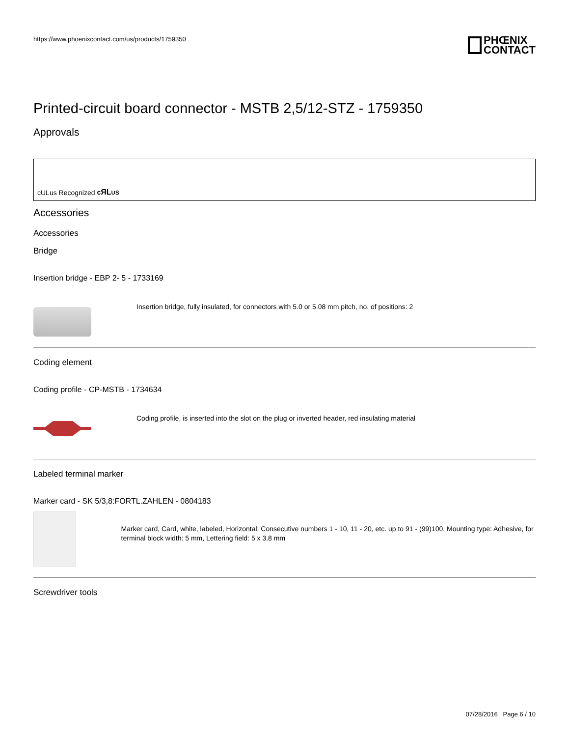https://www.phoenixcontact.com/us/products/1759350
PHŒNIX
CONTACT
Printed-circuit board connector - MSTB 2,5/12-STZ - 1759350
Approvals
cULus Recognized cЯL US
Accessories
Accessories
Bridge
Insertion bridge - EBP 2- 5 - 1733169
Insertion bridge, fully insulated, for connectors with 5.0 or 5.08 mm pitch, no. of positions: 2
Coding element
Coding profile - CP-MSTB - 1734634
Coding profile, is inserted into the slot on the plug or inverted header, red insulating material
Labeled terminal marker
Marker card - SK 5/3,8:FORTL.ZAHLEN - 0804183
Marker card, Card, white, labeled, Horizontal: Consecutive numbers 1 - 10, 11 - 20, etc. up to 91 - (99)100, Mounting type: Adhesive, for terminal block width: 5 mm, Lettering field: 5 x 3.8 mm
Screwdriver tools
07/28/2016 Page 6 / 10